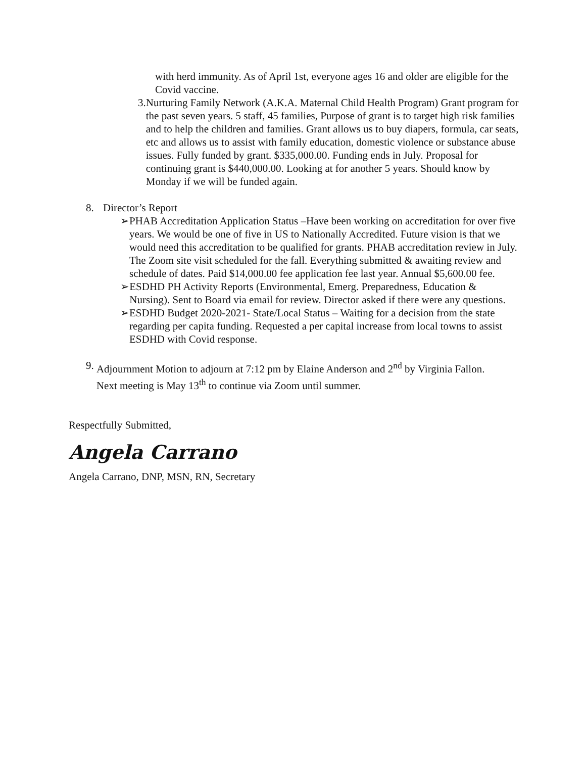with herd immunity. As of April 1st, everyone ages 16 and older are eligible for the Covid vaccine.
3. Nurturing Family Network (A.K.A. Maternal Child Health Program) Grant program for the past seven years. 5 staff, 45 families, Purpose of grant is to target high risk families and to help the children and families. Grant allows us to buy diapers, formula, car seats, etc and allows us to assist with family education, domestic violence or substance abuse issues. Fully funded by grant. $335,000.00. Funding ends in July. Proposal for continuing grant is $440,000.00. Looking at for another 5 years. Should know by Monday if we will be funded again.
8. Director’s Report
➢ PHAB Accreditation Application Status –Have been working on accreditation for over five years. We would be one of five in US to Nationally Accredited. Future vision is that we would need this accreditation to be qualified for grants. PHAB accreditation review in July. The Zoom site visit scheduled for the fall. Everything submitted & awaiting review and schedule of dates. Paid $14,000.00 fee application fee last year. Annual $5,600.00 fee.
➢ ESDHD PH Activity Reports (Environmental, Emerg. Preparedness, Education & Nursing). Sent to Board via email for review. Director asked if there were any questions.
➢ ESDHD Budget 2020-2021- State/Local Status – Waiting for a decision from the state regarding per capita funding. Requested a per capital increase from local towns to assist ESDHD with Covid response.
9. Adjournment Motion to adjourn at 7:12 pm by Elaine Anderson and 2<sup>nd</sup> by Virginia Fallon. Next meeting is May 13<sup>th</sup> to continue via Zoom until summer.
Respectfully Submitted,
Angela Carrano
Angela Carrano, DNP, MSN, RN, Secretary